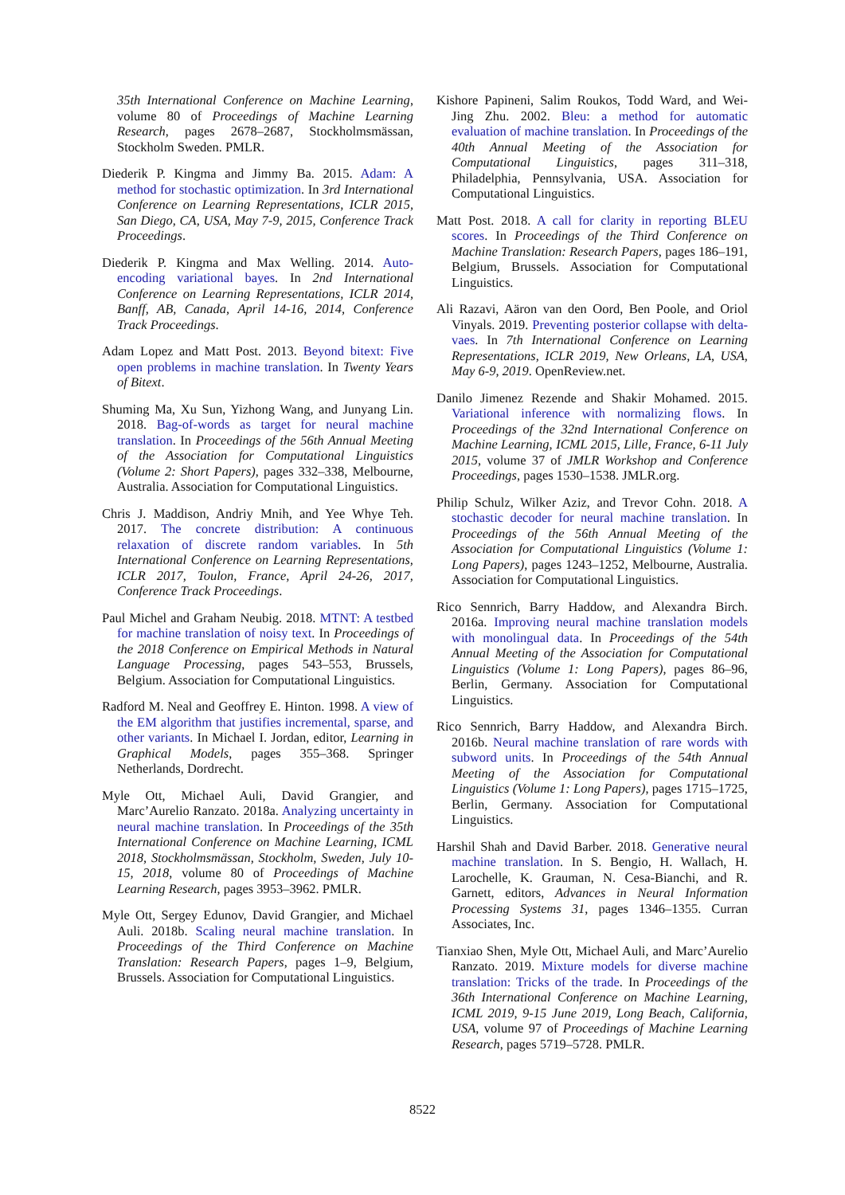35th International Conference on Machine Learning, volume 80 of Proceedings of Machine Learning Research, pages 2678–2687, Stockholmsmässan, Stockholm Sweden. PMLR.
Diederik P. Kingma and Jimmy Ba. 2015. Adam: A method for stochastic optimization. In 3rd International Conference on Learning Representations, ICLR 2015, San Diego, CA, USA, May 7-9, 2015, Conference Track Proceedings.
Diederik P. Kingma and Max Welling. 2014. Auto-encoding variational bayes. In 2nd International Conference on Learning Representations, ICLR 2014, Banff, AB, Canada, April 14-16, 2014, Conference Track Proceedings.
Adam Lopez and Matt Post. 2013. Beyond bitext: Five open problems in machine translation. In Twenty Years of Bitext.
Shuming Ma, Xu Sun, Yizhong Wang, and Junyang Lin. 2018. Bag-of-words as target for neural machine translation. In Proceedings of the 56th Annual Meeting of the Association for Computational Linguistics (Volume 2: Short Papers), pages 332–338, Melbourne, Australia. Association for Computational Linguistics.
Chris J. Maddison, Andriy Mnih, and Yee Whye Teh. 2017. The concrete distribution: A continuous relaxation of discrete random variables. In 5th International Conference on Learning Representations, ICLR 2017, Toulon, France, April 24-26, 2017, Conference Track Proceedings.
Paul Michel and Graham Neubig. 2018. MTNT: A testbed for machine translation of noisy text. In Proceedings of the 2018 Conference on Empirical Methods in Natural Language Processing, pages 543–553, Brussels, Belgium. Association for Computational Linguistics.
Radford M. Neal and Geoffrey E. Hinton. 1998. A view of the EM algorithm that justifies incremental, sparse, and other variants. In Michael I. Jordan, editor, Learning in Graphical Models, pages 355–368. Springer Netherlands, Dordrecht.
Myle Ott, Michael Auli, David Grangier, and Marc’Aurelio Ranzato. 2018a. Analyzing uncertainty in neural machine translation. In Proceedings of the 35th International Conference on Machine Learning, ICML 2018, Stockholmsmässan, Stockholm, Sweden, July 10-15, 2018, volume 80 of Proceedings of Machine Learning Research, pages 3953–3962. PMLR.
Myle Ott, Sergey Edunov, David Grangier, and Michael Auli. 2018b. Scaling neural machine translation. In Proceedings of the Third Conference on Machine Translation: Research Papers, pages 1–9, Belgium, Brussels. Association for Computational Linguistics.
Kishore Papineni, Salim Roukos, Todd Ward, and Wei-Jing Zhu. 2002. Bleu: a method for automatic evaluation of machine translation. In Proceedings of the 40th Annual Meeting of the Association for Computational Linguistics, pages 311–318, Philadelphia, Pennsylvania, USA. Association for Computational Linguistics.
Matt Post. 2018. A call for clarity in reporting BLEU scores. In Proceedings of the Third Conference on Machine Translation: Research Papers, pages 186–191, Belgium, Brussels. Association for Computational Linguistics.
Ali Razavi, Aäron van den Oord, Ben Poole, and Oriol Vinyals. 2019. Preventing posterior collapse with delta-vaes. In 7th International Conference on Learning Representations, ICLR 2019, New Orleans, LA, USA, May 6-9, 2019. OpenReview.net.
Danilo Jimenez Rezende and Shakir Mohamed. 2015. Variational inference with normalizing flows. In Proceedings of the 32nd International Conference on Machine Learning, ICML 2015, Lille, France, 6-11 July 2015, volume 37 of JMLR Workshop and Conference Proceedings, pages 1530–1538. JMLR.org.
Philip Schulz, Wilker Aziz, and Trevor Cohn. 2018. A stochastic decoder for neural machine translation. In Proceedings of the 56th Annual Meeting of the Association for Computational Linguistics (Volume 1: Long Papers), pages 1243–1252, Melbourne, Australia. Association for Computational Linguistics.
Rico Sennrich, Barry Haddow, and Alexandra Birch. 2016a. Improving neural machine translation models with monolingual data. In Proceedings of the 54th Annual Meeting of the Association for Computational Linguistics (Volume 1: Long Papers), pages 86–96, Berlin, Germany. Association for Computational Linguistics.
Rico Sennrich, Barry Haddow, and Alexandra Birch. 2016b. Neural machine translation of rare words with subword units. In Proceedings of the 54th Annual Meeting of the Association for Computational Linguistics (Volume 1: Long Papers), pages 1715–1725, Berlin, Germany. Association for Computational Linguistics.
Harshil Shah and David Barber. 2018. Generative neural machine translation. In S. Bengio, H. Wallach, H. Larochelle, K. Grauman, N. Cesa-Bianchi, and R. Garnett, editors, Advances in Neural Information Processing Systems 31, pages 1346–1355. Curran Associates, Inc.
Tianxiao Shen, Myle Ott, Michael Auli, and Marc’Aurelio Ranzato. 2019. Mixture models for diverse machine translation: Tricks of the trade. In Proceedings of the 36th International Conference on Machine Learning, ICML 2019, 9-15 June 2019, Long Beach, California, USA, volume 97 of Proceedings of Machine Learning Research, pages 5719–5728. PMLR.
8522